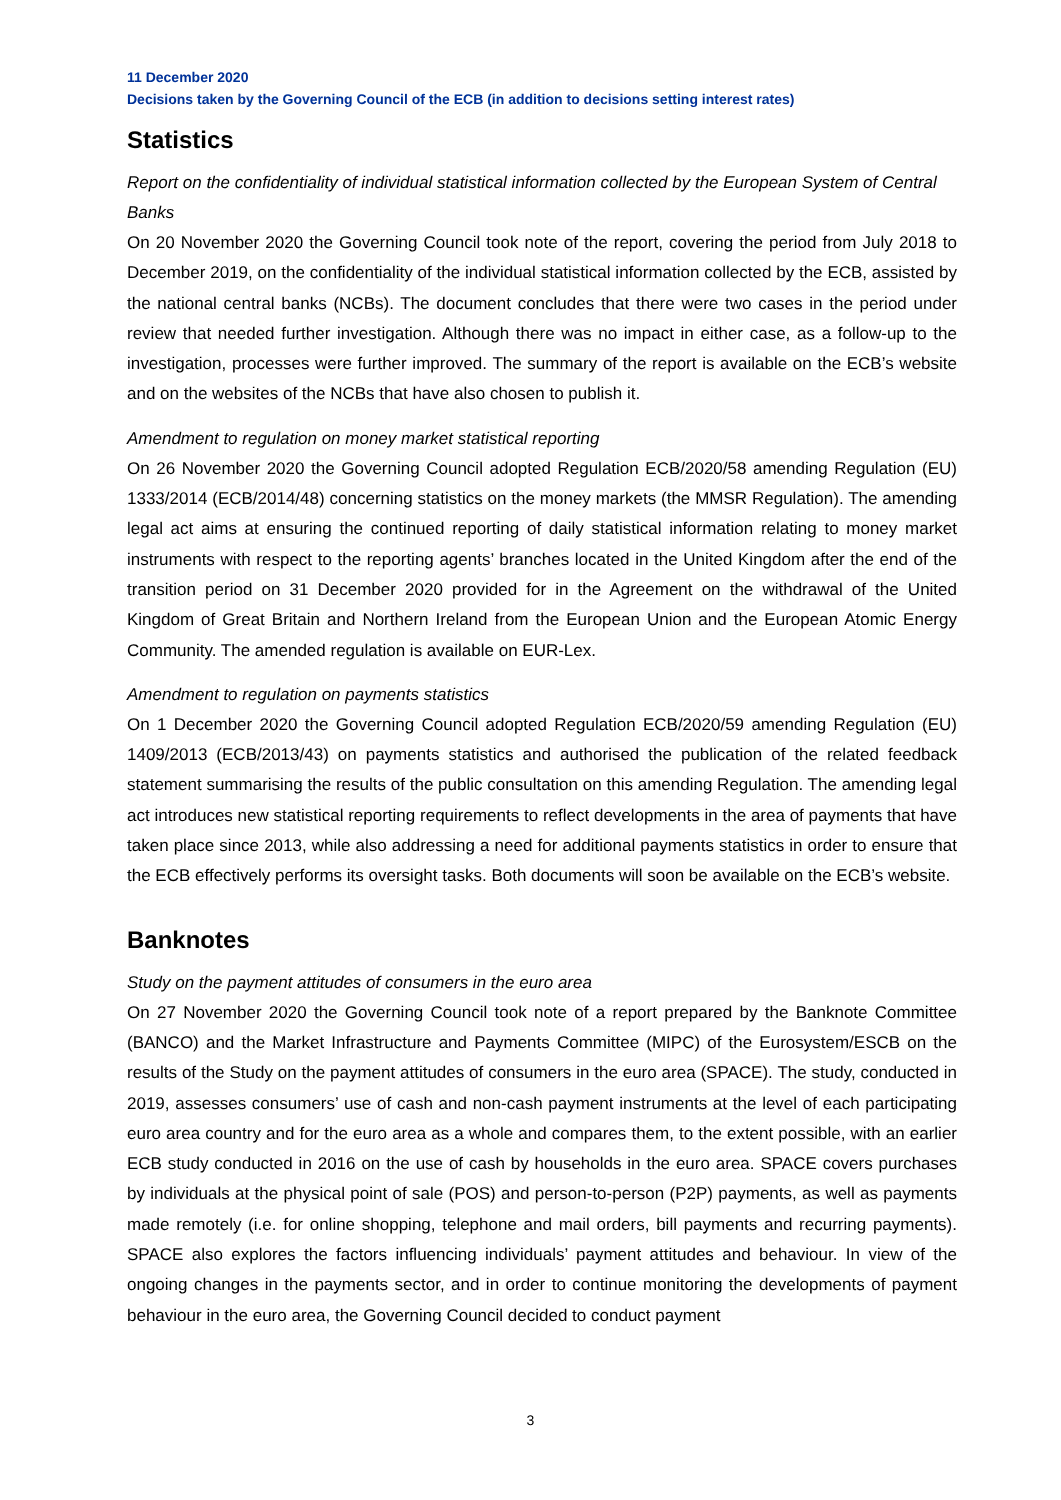11 December 2020
Decisions taken by the Governing Council of the ECB (in addition to decisions setting interest rates)
Statistics
Report on the confidentiality of individual statistical information collected by the European System of Central Banks
On 20 November 2020 the Governing Council took note of the report, covering the period from July 2018 to December 2019, on the confidentiality of the individual statistical information collected by the ECB, assisted by the national central banks (NCBs). The document concludes that there were two cases in the period under review that needed further investigation. Although there was no impact in either case, as a follow-up to the investigation, processes were further improved. The summary of the report is available on the ECB’s website and on the websites of the NCBs that have also chosen to publish it.
Amendment to regulation on money market statistical reporting
On 26 November 2020 the Governing Council adopted Regulation ECB/2020/58 amending Regulation (EU) 1333/2014 (ECB/2014/48) concerning statistics on the money markets (the MMSR Regulation). The amending legal act aims at ensuring the continued reporting of daily statistical information relating to money market instruments with respect to the reporting agents’ branches located in the United Kingdom after the end of the transition period on 31 December 2020 provided for in the Agreement on the withdrawal of the United Kingdom of Great Britain and Northern Ireland from the European Union and the European Atomic Energy Community. The amended regulation is available on EUR-Lex.
Amendment to regulation on payments statistics
On 1 December 2020 the Governing Council adopted Regulation ECB/2020/59 amending Regulation (EU) 1409/2013 (ECB/2013/43) on payments statistics and authorised the publication of the related feedback statement summarising the results of the public consultation on this amending Regulation. The amending legal act introduces new statistical reporting requirements to reflect developments in the area of payments that have taken place since 2013, while also addressing a need for additional payments statistics in order to ensure that the ECB effectively performs its oversight tasks. Both documents will soon be available on the ECB’s website.
Banknotes
Study on the payment attitudes of consumers in the euro area
On 27 November 2020 the Governing Council took note of a report prepared by the Banknote Committee (BANCO) and the Market Infrastructure and Payments Committee (MIPC) of the Eurosystem/ESCB on the results of the Study on the payment attitudes of consumers in the euro area (SPACE). The study, conducted in 2019, assesses consumers’ use of cash and non-cash payment instruments at the level of each participating euro area country and for the euro area as a whole and compares them, to the extent possible, with an earlier ECB study conducted in 2016 on the use of cash by households in the euro area. SPACE covers purchases by individuals at the physical point of sale (POS) and person-to-person (P2P) payments, as well as payments made remotely (i.e. for online shopping, telephone and mail orders, bill payments and recurring payments). SPACE also explores the factors influencing individuals’ payment attitudes and behaviour. In view of the ongoing changes in the payments sector, and in order to continue monitoring the developments of payment behaviour in the euro area, the Governing Council decided to conduct payment
3